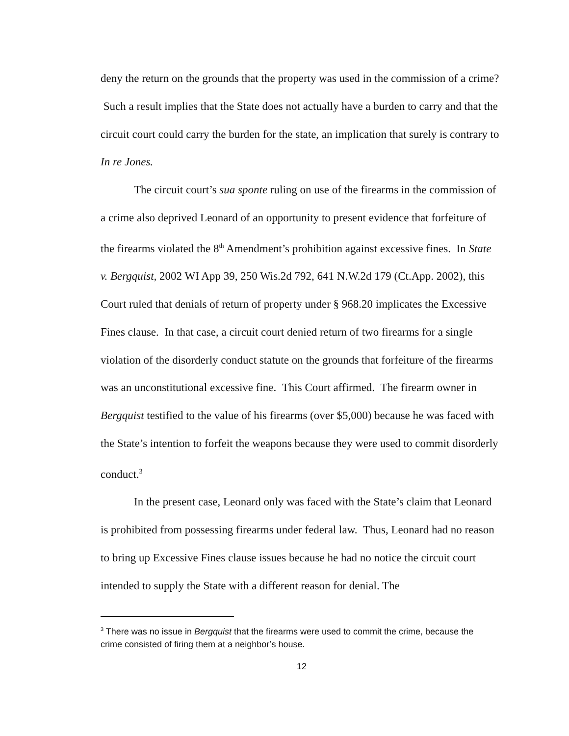deny the return on the grounds that the property was used in the commission of a crime? Such a result implies that the State does not actually have a burden to carry and that the circuit court could carry the burden for the state, an implication that surely is contrary to In re Jones.
The circuit court’s sua sponte ruling on use of the firearms in the commission of a crime also deprived Leonard of an opportunity to present evidence that forfeiture of the firearms violated the 8<sup>th</sup> Amendment’s prohibition against excessive fines. In State v. Bergquist, 2002 WI App 39, 250 Wis.2d 792, 641 N.W.2d 179 (Ct.App. 2002), this Court ruled that denials of return of property under § 968.20 implicates the Excessive Fines clause. In that case, a circuit court denied return of two firearms for a single violation of the disorderly conduct statute on the grounds that forfeiture of the firearms was an unconstitutional excessive fine. This Court affirmed. The firearm owner in Bergquist testified to the value of his firearms (over $5,000) because he was faced with the State’s intention to forfeit the weapons because they were used to commit disorderly conduct.<sup>3</sup>
In the present case, Leonard only was faced with the State’s claim that Leonard is prohibited from possessing firearms under federal law. Thus, Leonard had no reason to bring up Excessive Fines clause issues because he had no notice the circuit court intended to supply the State with a different reason for denial. The
<sup>3</sup> There was no issue in Bergquist that the firearms were used to commit the crime, because the crime consisted of firing them at a neighbor’s house.
12